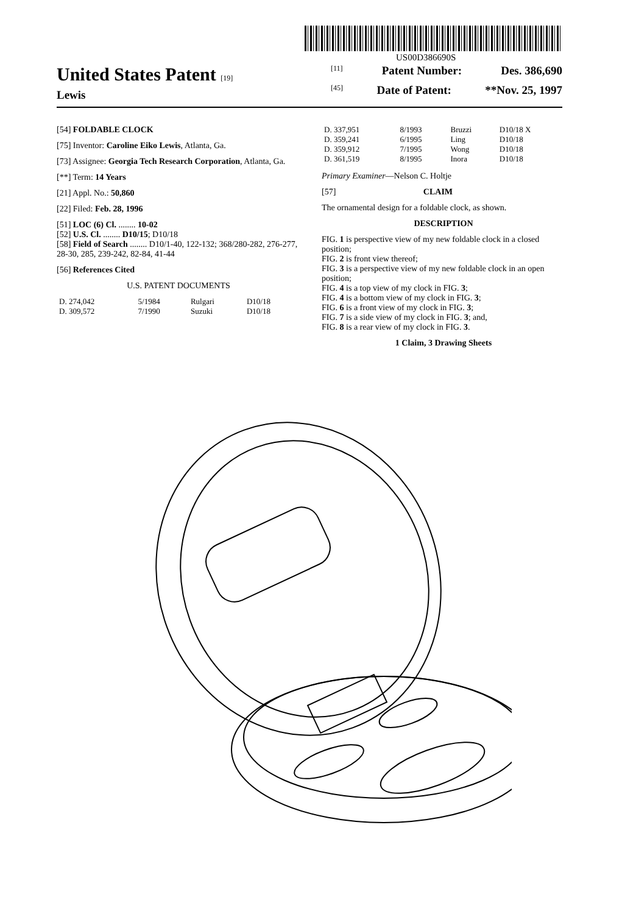US00D386690S
United States Patent [19]
Lewis
[11] Patent Number: Des. 386,690
[45] Date of Patent: **Nov. 25, 1997
[54] FOLDABLE CLOCK
[75] Inventor: Caroline Eiko Lewis, Atlanta, Ga.
[73] Assignee: Georgia Tech Research Corporation, Atlanta, Ga.
[**] Term: 14 Years
[21] Appl. No.: 50,860
[22] Filed: Feb. 28, 1996
[51] LOC (6) Cl. ........ 10-02
[52] U.S. Cl. ........ D10/15; D10/18
[58] Field of Search ........ D10/1-40, 122-132; 368/280-282, 276-277, 28-30, 285, 239-242, 82-84, 41-44
[56] References Cited
U.S. PATENT DOCUMENTS
| D. 274,042 | 5/1984 | Rulgari | D10/18 |
| D. 309,572 | 7/1990 | Suzuki | D10/18 |
| D. 337,951 | 8/1993 | Bruzzi | D10/18 X |
| D. 359,241 | 6/1995 | Ling | D10/18 |
| D. 359,912 | 7/1995 | Wong | D10/18 |
| D. 361,519 | 8/1995 | Inora | D10/18 |
Primary Examiner—Nelson C. Holtje
[57] CLAIM
The ornamental design for a foldable clock, as shown.
DESCRIPTION
FIG. 1 is perspective view of my new foldable clock in a closed position;
FIG. 2 is front view thereof;
FIG. 3 is a perspective view of my new foldable clock in an open position;
FIG. 4 is a top view of my clock in FIG. 3;
FIG. 4 is a bottom view of my clock in FIG. 3;
FIG. 6 is a front view of my clock in FIG. 3;
FIG. 7 is a side view of my clock in FIG. 3; and,
FIG. 8 is a rear view of my clock in FIG. 3.
1 Claim, 3 Drawing Sheets